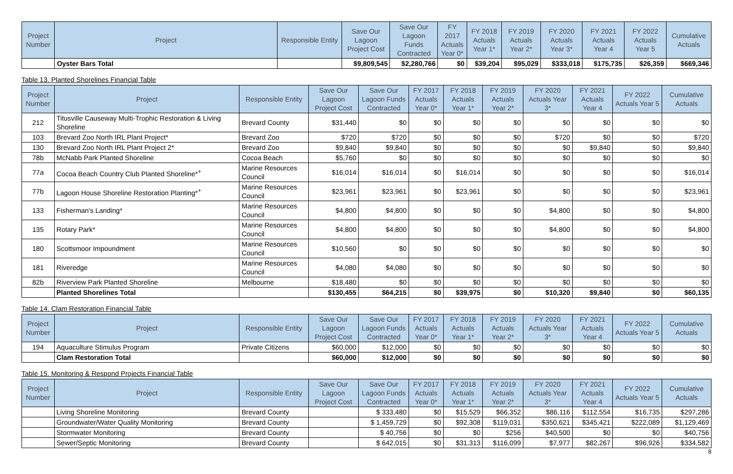| Project Number | Project | Responsible Entity | Save Our Lagoon Project Cost | Save Our Lagoon Funds Contracted | FY 2017 Actuals Year 0* | FY 2018 Actuals Year 1* | FY 2019 Actuals Year 2* | FY 2020 Actuals Year 3* | FY 2021 Actuals Year 4 | FY 2022 Actuals Year 5 | Cumulative Actuals |
| --- | --- | --- | --- | --- | --- | --- | --- | --- | --- | --- | --- |
| | Oyster Bars Total | | $9,809,545 | $2,280,766 | $0 | $39,204 | $95,029 | $333,018 | $175,735 | $26,359 | $669,346 |
Table 13. Planted Shorelines Financial Table
| Project Number | Project | Responsible Entity | Save Our Lagoon Project Cost | Save Our Lagoon Funds Contracted | FY 2017 Actuals Year 0* | FY 2018 Actuals Year 1* | FY 2019 Actuals Year 2* | FY 2020 Actuals Year 3* | FY 2021 Actuals Year 4 | FY 2022 Actuals Year 5 | Cumulative Actuals |
| --- | --- | --- | --- | --- | --- | --- | --- | --- | --- | --- | --- |
| 212 | Titusville Causeway Multi-Trophic Restoration & Living Shoreline | Brevard County | $31,440 | $0 | $0 | $0 | $0 | $0 | $0 | $0 | $0 |
| 103 | Brevard Zoo North IRL Plant Project* | Brevard Zoo | $720 | $720 | $0 | $0 | $0 | $720 | $0 | $0 | $720 |
| 130 | Brevard Zoo North IRL Plant Project 2* | Brevard Zoo | $9,840 | $9,840 | $0 | $0 | $0 | $0 | $9,840 | $0 | $9,840 |
| 78b | McNabb Park Planted Shoreline | Cocoa Beach | $5,760 | $0 | $0 | $0 | $0 | $0 | $0 | $0 | $0 |
| 77a | Cocoa Beach Country Club Planted Shoreline*<sup>+</sup> | Marine Resources Council | $16,014 | $16,014 | $0 | $16,014 | $0 | $0 | $0 | $0 | $16,014 |
| 77b | Lagoon House Shoreline Restoration Planting*<sup>+</sup> | Marine Resources Council | $23,961 | $23,961 | $0 | $23,961 | $0 | $0 | $0 | $0 | $23,961 |
| 133 | Fisherman's Landing* | Marine Resources Council | $4,800 | $4,800 | $0 | $0 | $0 | $4,800 | $0 | $0 | $4,800 |
| 135 | Rotary Park* | Marine Resources Council | $4,800 | $4,800 | $0 | $0 | $0 | $4,800 | $0 | $0 | $4,800 |
| 180 | Scottsmoor Impoundment | Marine Resources Council | $10,560 | $0 | $0 | $0 | $0 | $0 | $0 | $0 | $0 |
| 181 | Riveredge | Marine Resources Council | $4,080 | $4,080 | $0 | $0 | $0 | $0 | $0 | $0 | $0 |
| 82b | Riverview Park Planted Shoreline | Melbourne | $18,480 | $0 | $0 | $0 | $0 | $0 | $0 | $0 | $0 |
| | Planted Shorelines Total | | $130,455 | $64,215 | $0 | $39,975 | $0 | $10,320 | $9,840 | $0 | $60,135 |
Table 14. Clam Restoration Financial Table
| Project Number | Project | Responsible Entity | Save Our Lagoon Project Cost | Save Our Lagoon Funds Contracted | FY 2017 Actuals Year 0* | FY 2018 Actuals Year 1* | FY 2019 Actuals Year 2* | FY 2020 Actuals Year 3* | FY 2021 Actuals Year 4 | FY 2022 Actuals Year 5 | Cumulative Actuals |
| --- | --- | --- | --- | --- | --- | --- | --- | --- | --- | --- | --- |
| 194 | Aquaculture Stimulus Program | Private Citizens | $60,000 | $12,000 | $0 | $0 | $0 | $0 | $0 | $0 | $0 |
| | Clam Restoration Total | | $60,000 | $12,000 | $0 | $0 | $0 | $0 | $0 | $0 | $0 |
Table 15. Monitoring & Respond Projects Financial Table
| Project Number | Project | Responsible Entity | Save Our Lagoon Project Cost | Save Our Lagoon Funds Contracted | FY 2017 Actuals Year 0* | FY 2018 Actuals Year 1* | FY 2019 Actuals Year 2* | FY 2020 Actuals Year 3* | FY 2021 Actuals Year 4 | FY 2022 Actuals Year 5 | Cumulative Actuals |
| --- | --- | --- | --- | --- | --- | --- | --- | --- | --- | --- | --- |
| | Living Shoreline Monitoring | Brevard County | | $ 333,480 | $0 | $15,529 | $66,352 | $86,116 | $112,554 | $16,735 | $297,286 |
| | Groundwater/Water Quality Monitoring | Brevard County | | $ 1,459,729 | $0 | $92,308 | $119,031 | $350,621 | $345,421 | $222,089 | $1,129,469 |
| | Stormwater Monitoring | Brevard County | | $ 40,756 | $0 | $0 | $256 | $40,500 | $0 | $0 | $40,756 |
| | Sewer/Septic Monitoring | Brevard County | | $ 642,015 | $0 | $31,313 | $116,099 | $7,977 | $82,267 | $96,926 | $334,582 |
8